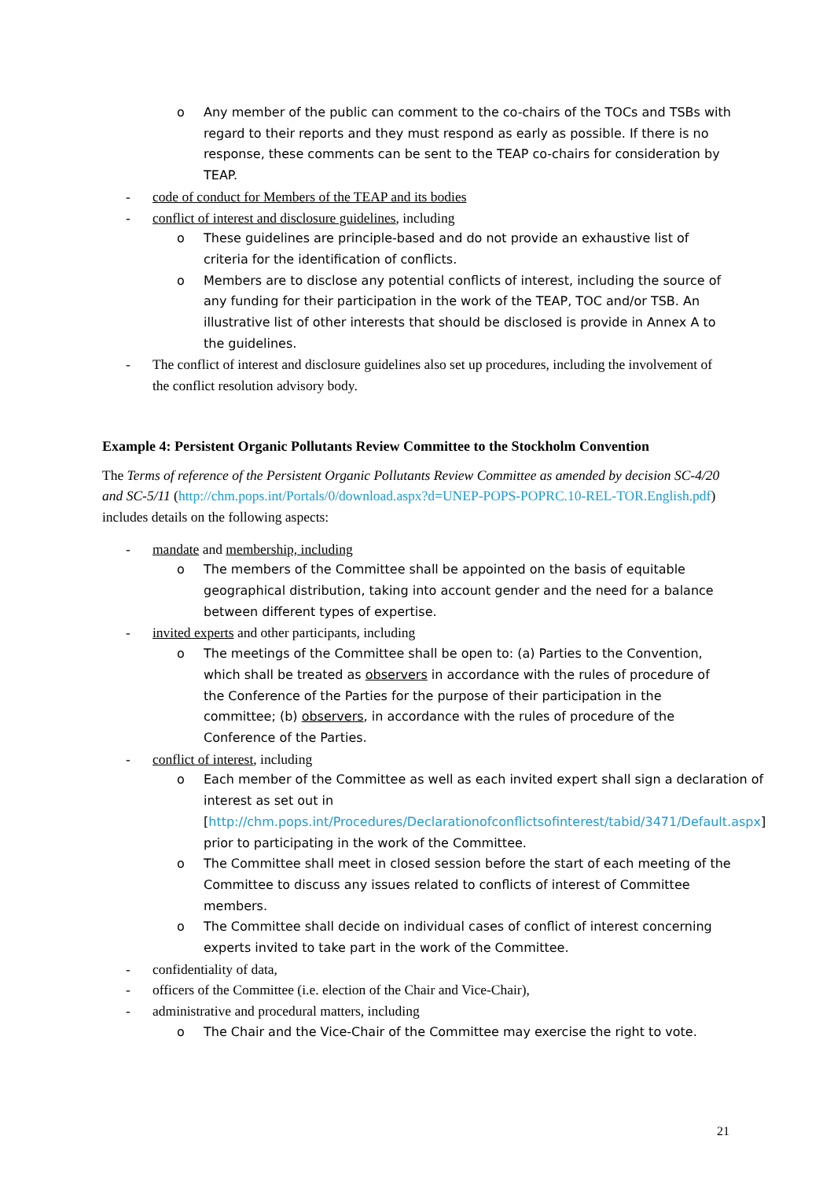o Any member of the public can comment to the co-chairs of the TOCs and TSBs with regard to their reports and they must respond as early as possible. If there is no response, these comments can be sent to the TEAP co-chairs for consideration by TEAP.
- code of conduct for Members of the TEAP and its bodies
- conflict of interest and disclosure guidelines, including
o These guidelines are principle-based and do not provide an exhaustive list of criteria for the identification of conflicts.
o Members are to disclose any potential conflicts of interest, including the source of any funding for their participation in the work of the TEAP, TOC and/or TSB. An illustrative list of other interests that should be disclosed is provide in Annex A to the guidelines.
- The conflict of interest and disclosure guidelines also set up procedures, including the involvement of the conflict resolution advisory body.
Example 4: Persistent Organic Pollutants Review Committee to the Stockholm Convention
The Terms of reference of the Persistent Organic Pollutants Review Committee as amended by decision SC-4/20 and SC-5/11 (http://chm.pops.int/Portals/0/download.aspx?d=UNEP-POPS-POPRC.10-REL-TOR.English.pdf) includes details on the following aspects:
- mandate and membership, including
o The members of the Committee shall be appointed on the basis of equitable geographical distribution, taking into account gender and the need for a balance between different types of expertise.
- invited experts and other participants, including
o The meetings of the Committee shall be open to: (a) Parties to the Convention, which shall be treated as observers in accordance with the rules of procedure of the Conference of the Parties for the purpose of their participation in the committee; (b) observers, in accordance with the rules of procedure of the Conference of the Parties.
- conflict of interest, including
o Each member of the Committee as well as each invited expert shall sign a declaration of interest as set out in [http://chm.pops.int/Procedures/Declarationofconflictsofinterest/tabid/3471/Default.aspx] prior to participating in the work of the Committee.
o The Committee shall meet in closed session before the start of each meeting of the Committee to discuss any issues related to conflicts of interest of Committee members.
o The Committee shall decide on individual cases of conflict of interest concerning experts invited to take part in the work of the Committee.
- confidentiality of data,
- officers of the Committee (i.e. election of the Chair and Vice-Chair),
- administrative and procedural matters, including
o The Chair and the Vice-Chair of the Committee may exercise the right to vote.
21